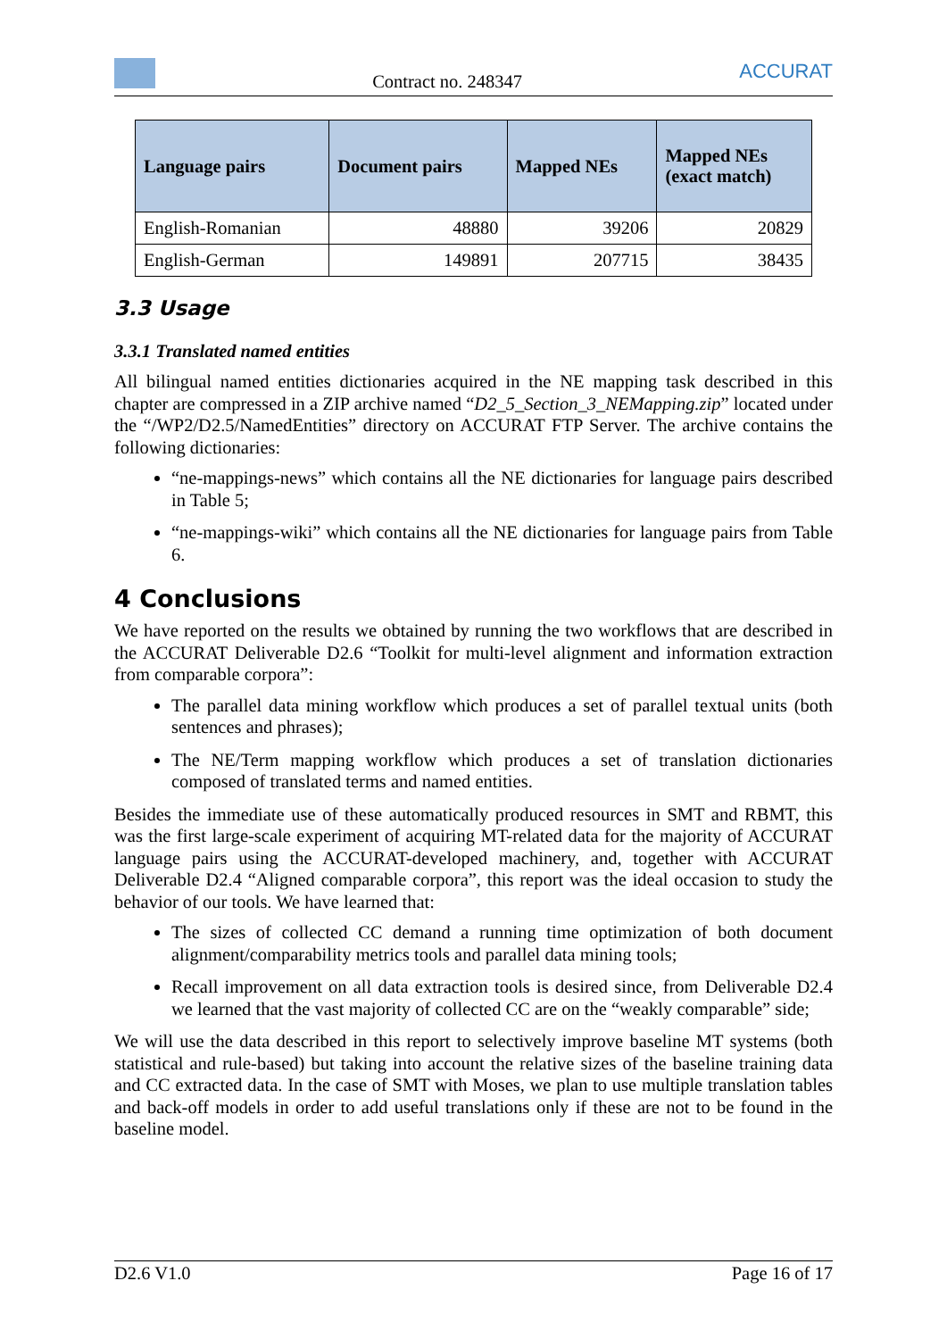Contract no. 248347
ACCURAT
| Language pairs | Document pairs | Mapped NEs | Mapped NEs (exact match) |
| --- | --- | --- | --- |
| English-Romanian | 48880 | 39206 | 20829 |
| English-German | 149891 | 207715 | 38435 |
3.3 Usage
3.3.1 Translated named entities
All bilingual named entities dictionaries acquired in the NE mapping task described in this chapter are compressed in a ZIP archive named “D2_5_Section_3_NEMapping.zip” located under the “/WP2/D2.5/NamedEntities” directory on ACCURAT FTP Server. The archive contains the following dictionaries:
“ne-mappings-news” which contains all the NE dictionaries for language pairs described in Table 5;
“ne-mappings-wiki” which contains all the NE dictionaries for language pairs from Table 6.
4 Conclusions
We have reported on the results we obtained by running the two workflows that are described in the ACCURAT Deliverable D2.6 “Toolkit for multi-level alignment and information extraction from comparable corpora”:
The parallel data mining workflow which produces a set of parallel textual units (both sentences and phrases);
The NE/Term mapping workflow which produces a set of translation dictionaries composed of translated terms and named entities.
Besides the immediate use of these automatically produced resources in SMT and RBMT, this was the first large-scale experiment of acquiring MT-related data for the majority of ACCURAT language pairs using the ACCURAT-developed machinery, and, together with ACCURAT Deliverable D2.4 “Aligned comparable corpora”, this report was the ideal occasion to study the behavior of our tools. We have learned that:
The sizes of collected CC demand a running time optimization of both document alignment/comparability metrics tools and parallel data mining tools;
Recall improvement on all data extraction tools is desired since, from Deliverable D2.4 we learned that the vast majority of collected CC are on the “weakly comparable” side;
We will use the data described in this report to selectively improve baseline MT systems (both statistical and rule-based) but taking into account the relative sizes of the baseline training data and CC extracted data. In the case of SMT with Moses, we plan to use multiple translation tables and back-off models in order to add useful translations only if these are not to be found in the baseline model.
D2.6 V1.0 Page 16 of 17